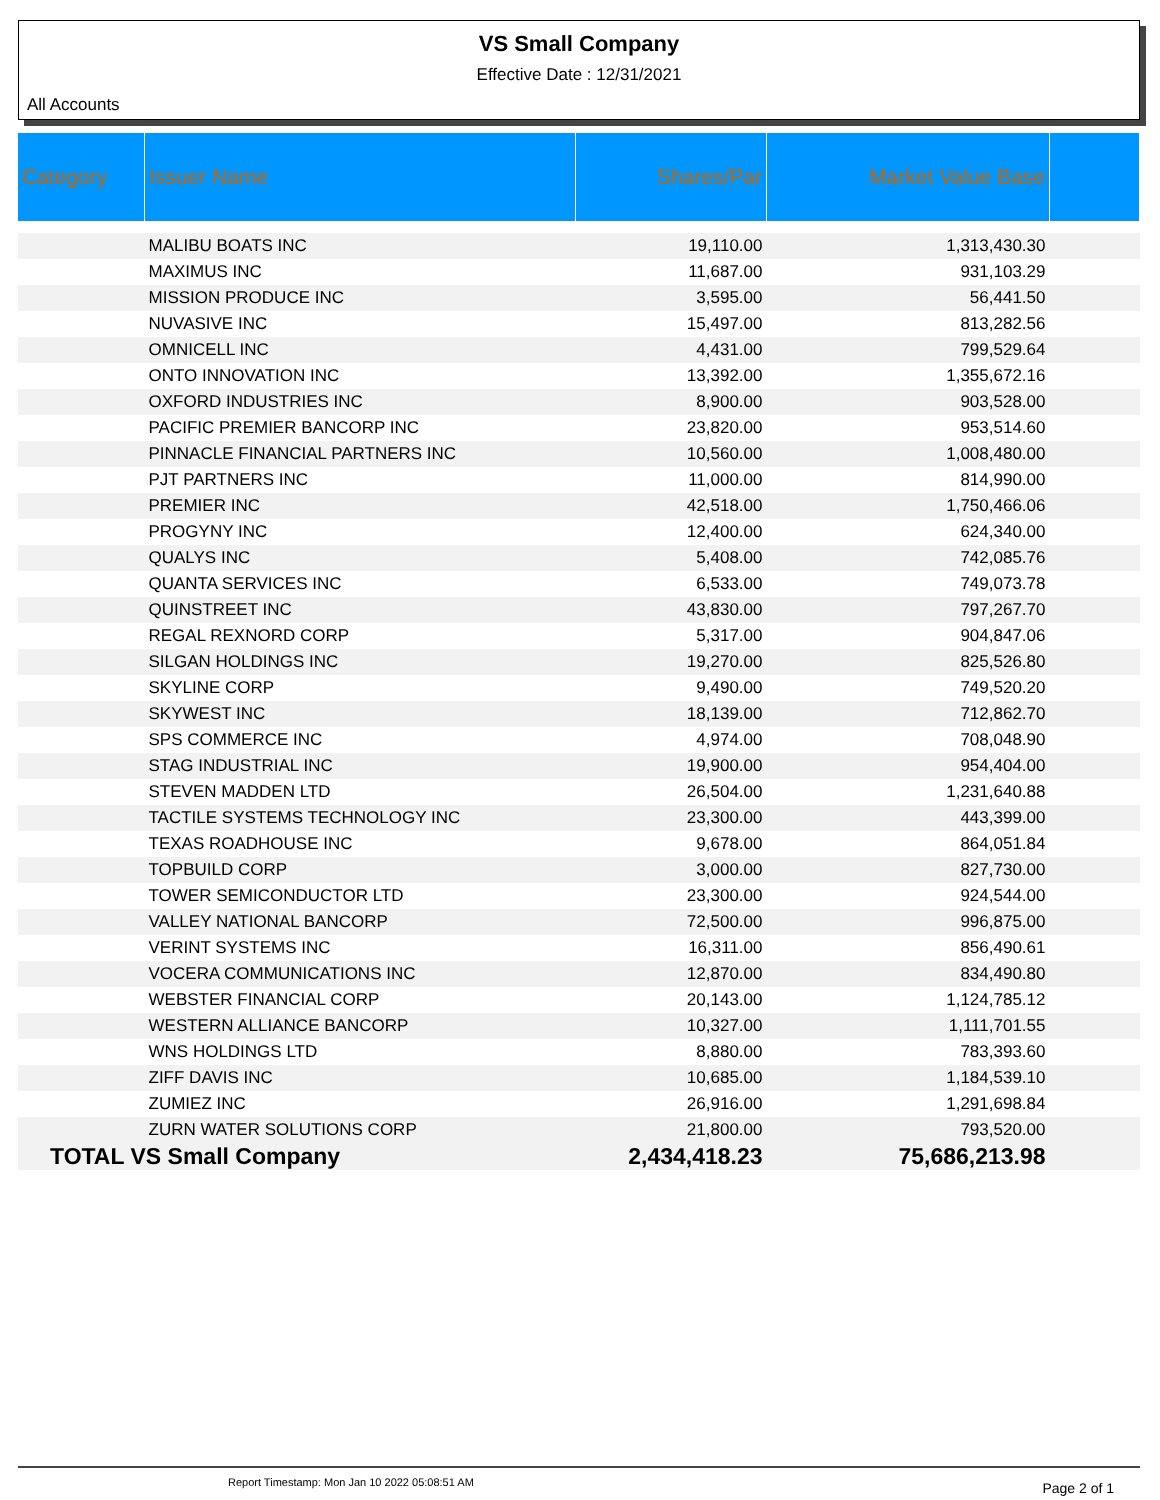VS Small Company
Effective Date : 12/31/2021
All Accounts
| Category | Issuer Name | Shares/Par | Market Value Base | |
| --- | --- | --- | --- | --- |
| | MALIBU BOATS INC | 19,110.00 | 1,313,430.30 | |
| | MAXIMUS INC | 11,687.00 | 931,103.29 | |
| | MISSION PRODUCE INC | 3,595.00 | 56,441.50 | |
| | NUVASIVE INC | 15,497.00 | 813,282.56 | |
| | OMNICELL INC | 4,431.00 | 799,529.64 | |
| | ONTO INNOVATION INC | 13,392.00 | 1,355,672.16 | |
| | OXFORD INDUSTRIES INC | 8,900.00 | 903,528.00 | |
| | PACIFIC PREMIER BANCORP INC | 23,820.00 | 953,514.60 | |
| | PINNACLE FINANCIAL PARTNERS INC | 10,560.00 | 1,008,480.00 | |
| | PJT PARTNERS INC | 11,000.00 | 814,990.00 | |
| | PREMIER INC | 42,518.00 | 1,750,466.06 | |
| | PROGYNY INC | 12,400.00 | 624,340.00 | |
| | QUALYS INC | 5,408.00 | 742,085.76 | |
| | QUANTA SERVICES INC | 6,533.00 | 749,073.78 | |
| | QUINSTREET INC | 43,830.00 | 797,267.70 | |
| | REGAL REXNORD CORP | 5,317.00 | 904,847.06 | |
| | SILGAN HOLDINGS INC | 19,270.00 | 825,526.80 | |
| | SKYLINE CORP | 9,490.00 | 749,520.20 | |
| | SKYWEST INC | 18,139.00 | 712,862.70 | |
| | SPS COMMERCE INC | 4,974.00 | 708,048.90 | |
| | STAG INDUSTRIAL INC | 19,900.00 | 954,404.00 | |
| | STEVEN MADDEN LTD | 26,504.00 | 1,231,640.88 | |
| | TACTILE SYSTEMS TECHNOLOGY INC | 23,300.00 | 443,399.00 | |
| | TEXAS ROADHOUSE INC | 9,678.00 | 864,051.84 | |
| | TOPBUILD CORP | 3,000.00 | 827,730.00 | |
| | TOWER SEMICONDUCTOR LTD | 23,300.00 | 924,544.00 | |
| | VALLEY NATIONAL BANCORP | 72,500.00 | 996,875.00 | |
| | VERINT SYSTEMS INC | 16,311.00 | 856,490.61 | |
| | VOCERA COMMUNICATIONS INC | 12,870.00 | 834,490.80 | |
| | WEBSTER FINANCIAL CORP | 20,143.00 | 1,124,785.12 | |
| | WESTERN ALLIANCE BANCORP | 10,327.00 | 1,111,701.55 | |
| | WNS HOLDINGS LTD | 8,880.00 | 783,393.60 | |
| | ZIFF DAVIS INC | 10,685.00 | 1,184,539.10 | |
| | ZUMIEZ INC | 26,916.00 | 1,291,698.84 | |
| | ZURN WATER SOLUTIONS CORP | 21,800.00 | 793,520.00 | |
| TOTAL VS Small Company | | 2,434,418.23 | 75,686,213.98 | |
Report Timestamp: Mon Jan 10 2022 05:08:51 AM Page 2 of 1